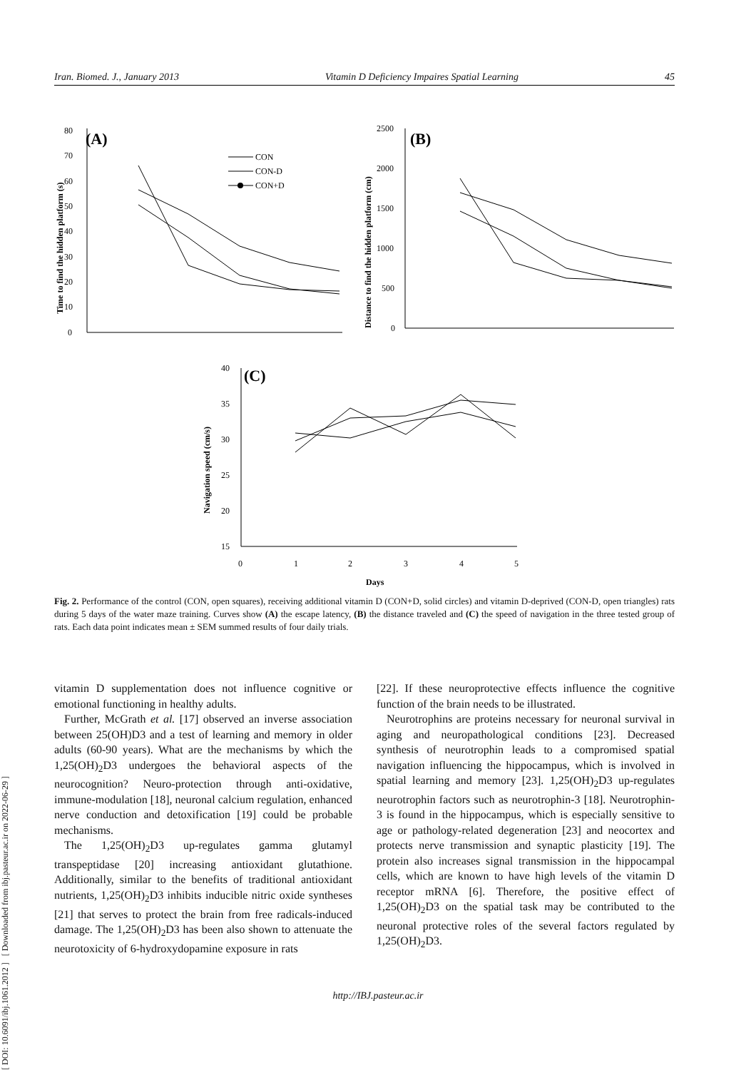[ DOI: 10.6091/ibj.1061.2012 ] [ Downloaded from ibj.pasteur.ac.ir on 2022-06-29 ]
Iran. Biomed. J., January 2013 Vitamin D Deficiency Impaires Spatial Learning 45
(A)
0
10
20
30
40
50
60
70
80
Time to find the hidden platform (s)
CON
CON-D
CON+D
(B)
0
500
1000
1500
2000
2500
Distance to find the hidden platform (cm)
(C)
15
20
25
30
35
40
0
1
2
3
4
5
Days
Navigation speed (cm/s)
Fig. 2. Performance of the control (CON, open squares), receiving additional vitamin D (CON+D, solid circles) and vitamin D-deprived (CON-D, open triangles) rats during 5 days of the water maze training. Curves show (A) the escape latency, (B) the distance traveled and (C) the speed of navigation in the three tested group of rats. Each data point indicates mean ± SEM summed results of four daily trials.
vitamin D supplementation does not influence cognitive or emotional functioning in healthy adults.
Further, McGrath et al. [17] observed an inverse association between 25(OH)D3 and a test of learning and memory in older adults (60-90 years). What are the mechanisms by which the 1,25(OH)<sub>2</sub>D3 undergoes the behavioral aspects of the neurocognition? Neuro-protection through anti-oxidative, immune-modulation [18], neuronal calcium regulation, enhanced nerve conduction and detoxification [19] could be probable mechanisms.
The 1,25(OH)<sub>2</sub>D3 up-regulates gamma glutamyl transpeptidase [20] increasing antioxidant glutathione. Additionally, similar to the benefits of traditional antioxidant nutrients, 1,25(OH)<sub>2</sub>D3 inhibits inducible nitric oxide syntheses [21] that serves to protect the brain from free radicals-induced damage. The 1,25(OH)<sub>2</sub>D3 has been also shown to attenuate the neurotoxicity of 6-hydroxydopamine exposure in rats
[22]. If these neuroprotective effects influence the cognitive function of the brain needs to be illustrated.
Neurotrophins are proteins necessary for neuronal survival in aging and neuropathological conditions [23]. Decreased synthesis of neurotrophin leads to a compromised spatial navigation influencing the hippocampus, which is involved in spatial learning and memory [23]. 1,25(OH)<sub>2</sub>D3 up-regulates neurotrophin factors such as neurotrophin-3 [18]. Neurotrophin-3 is found in the hippocampus, which is especially sensitive to age or pathology-related degeneration [23] and neocortex and protects nerve transmission and synaptic plasticity [19]. The protein also increases signal transmission in the hippocampal cells, which are known to have high levels of the vitamin D receptor mRNA [6]. Therefore, the positive effect of 1,25(OH)<sub>2</sub>D3 on the spatial task may be contributed to the neuronal protective roles of the several factors regulated by 1,25(OH)<sub>2</sub>D3.
http://IBJ.pasteur.ac.ir